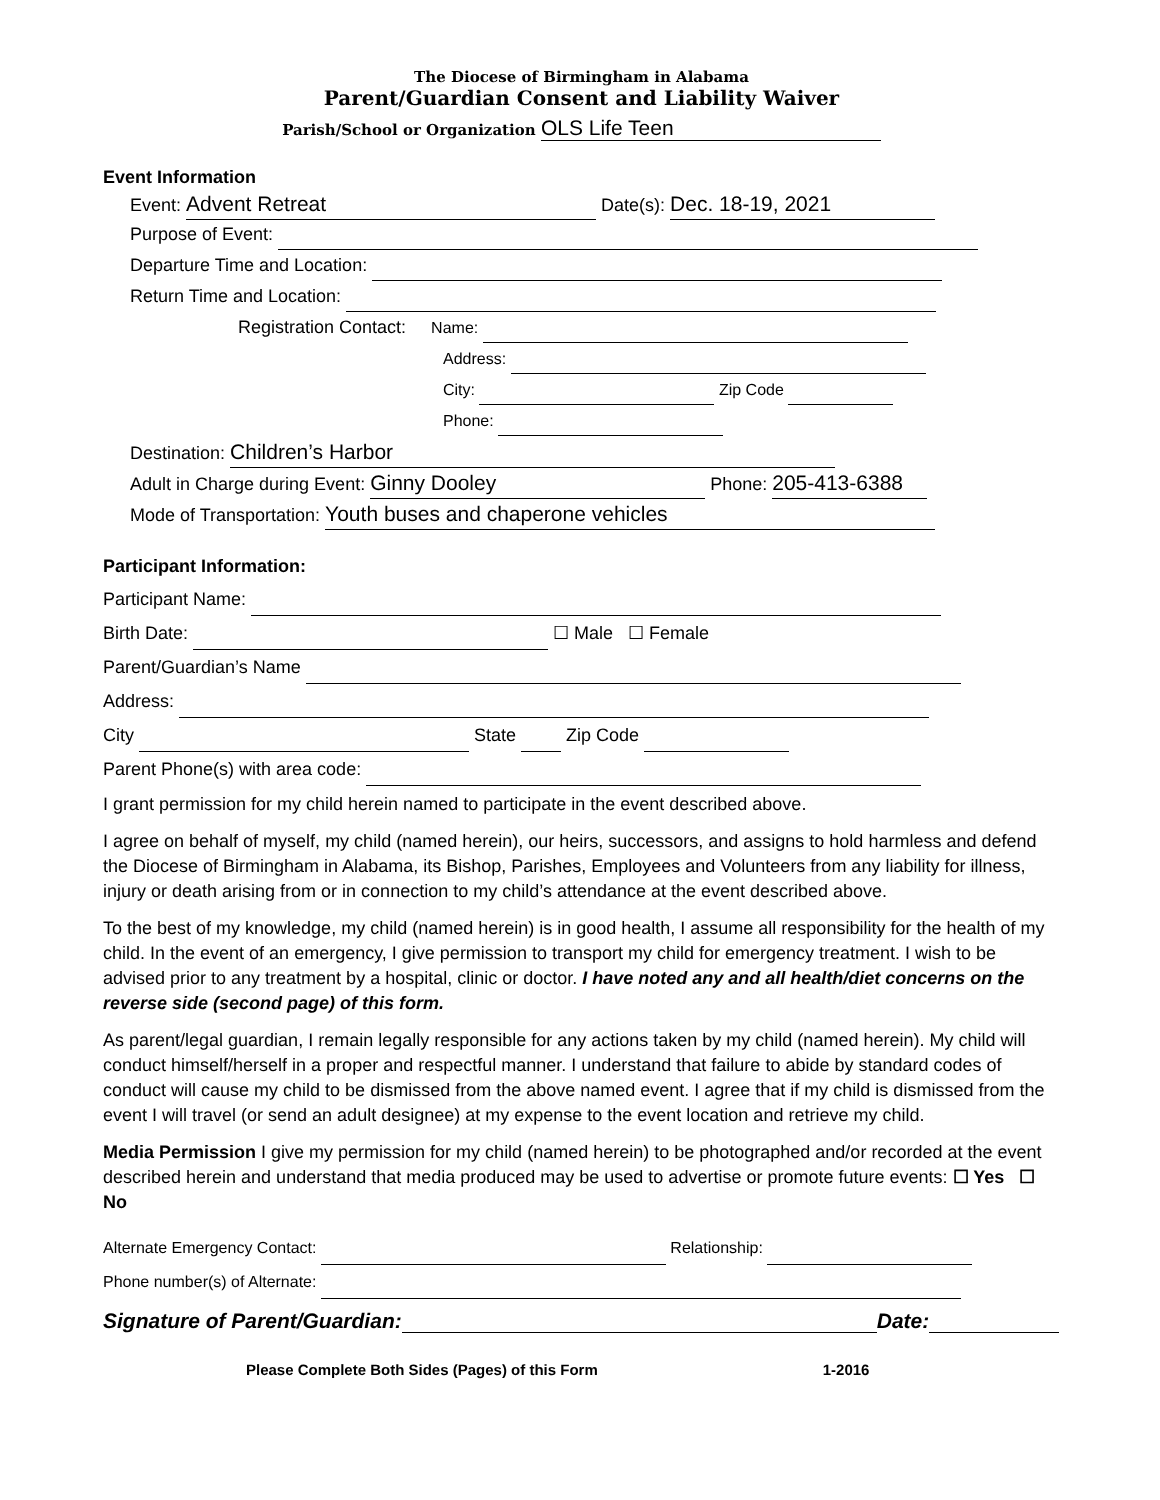The Diocese of Birmingham in Alabama
Parent/Guardian Consent and Liability Waiver
Parish/School or Organization OLS Life Teen
Event Information
Event: Advent Retreat Date(s): Dec. 18-19, 2021
Purpose of Event:
Departure Time and Location:
Return Time and Location:
Registration Contact: Name:
Address:
City: Zip Code
Phone:
Destination: Children’s Harbor
Adult in Charge during Event: Ginny Dooley Phone: 205-413-6388
Mode of Transportation: Youth buses and chaperone vehicles
Participant Information:
Participant Name:
Birth Date: ☐ Male ☐ Female
Parent/Guardian’s Name
Address:
City State Zip Code
Parent Phone(s) with area code:
I grant permission for my child herein named to participate in the event described above.
I agree on behalf of myself, my child (named herein), our heirs, successors, and assigns to hold harmless and defend the Diocese of Birmingham in Alabama, its Bishop, Parishes, Employees and Volunteers from any liability for illness, injury or death arising from or in connection to my child’s attendance at the event described above.
To the best of my knowledge, my child (named herein) is in good health, I assume all responsibility for the health of my child. In the event of an emergency, I give permission to transport my child for emergency treatment. I wish to be advised prior to any treatment by a hospital, clinic or doctor. I have noted any and all health/diet concerns on the reverse side (second page) of this form.
As parent/legal guardian, I remain legally responsible for any actions taken by my child (named herein). My child will conduct himself/herself in a proper and respectful manner. I understand that failure to abide by standard codes of conduct will cause my child to be dismissed from the above named event. I agree that if my child is dismissed from the event I will travel (or send an adult designee) at my expense to the event location and retrieve my child.
Media Permission I give my permission for my child (named herein) to be photographed and/or recorded at the event described herein and understand that media produced may be used to advertise or promote future events: ☐ Yes ☐ No
Alternate Emergency Contact: Relationship:
Phone number(s) of Alternate:
Signature of Parent/Guardian: Date:
Please Complete Both Sides (Pages) of this Form 1-2016